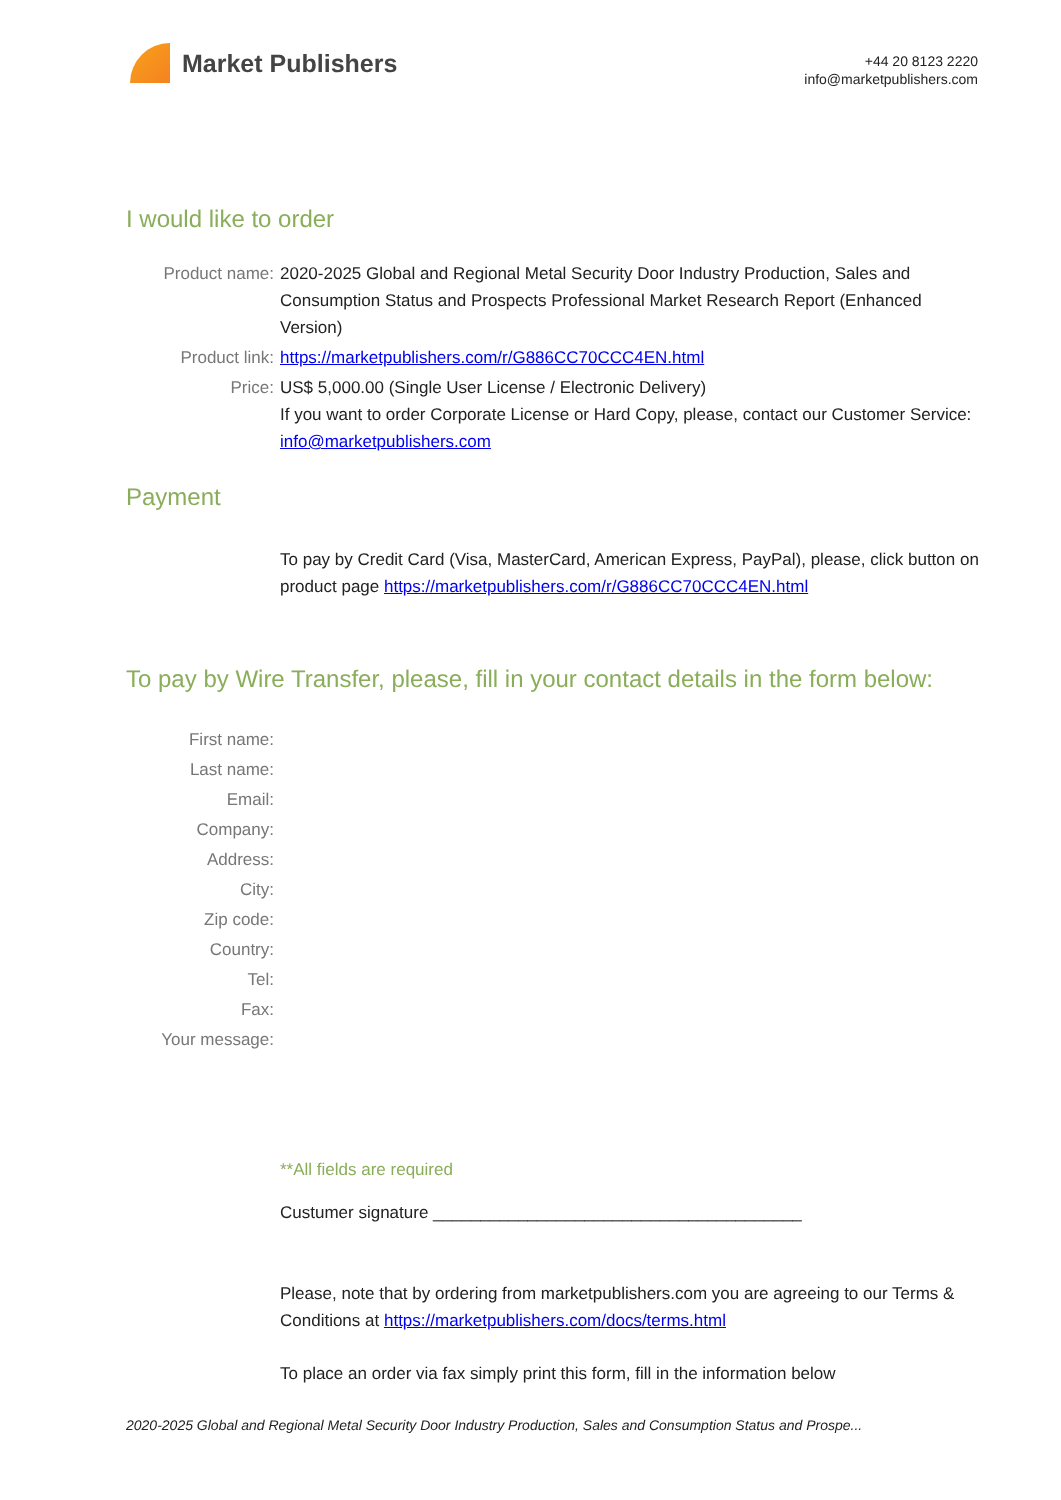Market Publishers
+44 20 8123 2220
info@marketpublishers.com
I would like to order
Product name: 2020-2025 Global and Regional Metal Security Door Industry Production, Sales and Consumption Status and Prospects Professional Market Research Report (Enhanced Version)
Product link: https://marketpublishers.com/r/G886CC70CCC4EN.html
Price: US$ 5,000.00 (Single User License / Electronic Delivery)
If you want to order Corporate License or Hard Copy, please, contact our Customer Service:
info@marketpublishers.com
Payment
To pay by Credit Card (Visa, MasterCard, American Express, PayPal), please, click button on product page https://marketpublishers.com/r/G886CC70CCC4EN.html
To pay by Wire Transfer, please, fill in your contact details in the form below:
First name:
Last name:
Email:
Company:
Address:
City:
Zip code:
Country:
Tel:
Fax:
Your message:
**All fields are required
Custumer signature _______________________________________
Please, note that by ordering from marketpublishers.com you are agreeing to our Terms & Conditions at https://marketpublishers.com/docs/terms.html
To place an order via fax simply print this form, fill in the information below
2020-2025 Global and Regional Metal Security Door Industry Production, Sales and Consumption Status and Prospe...